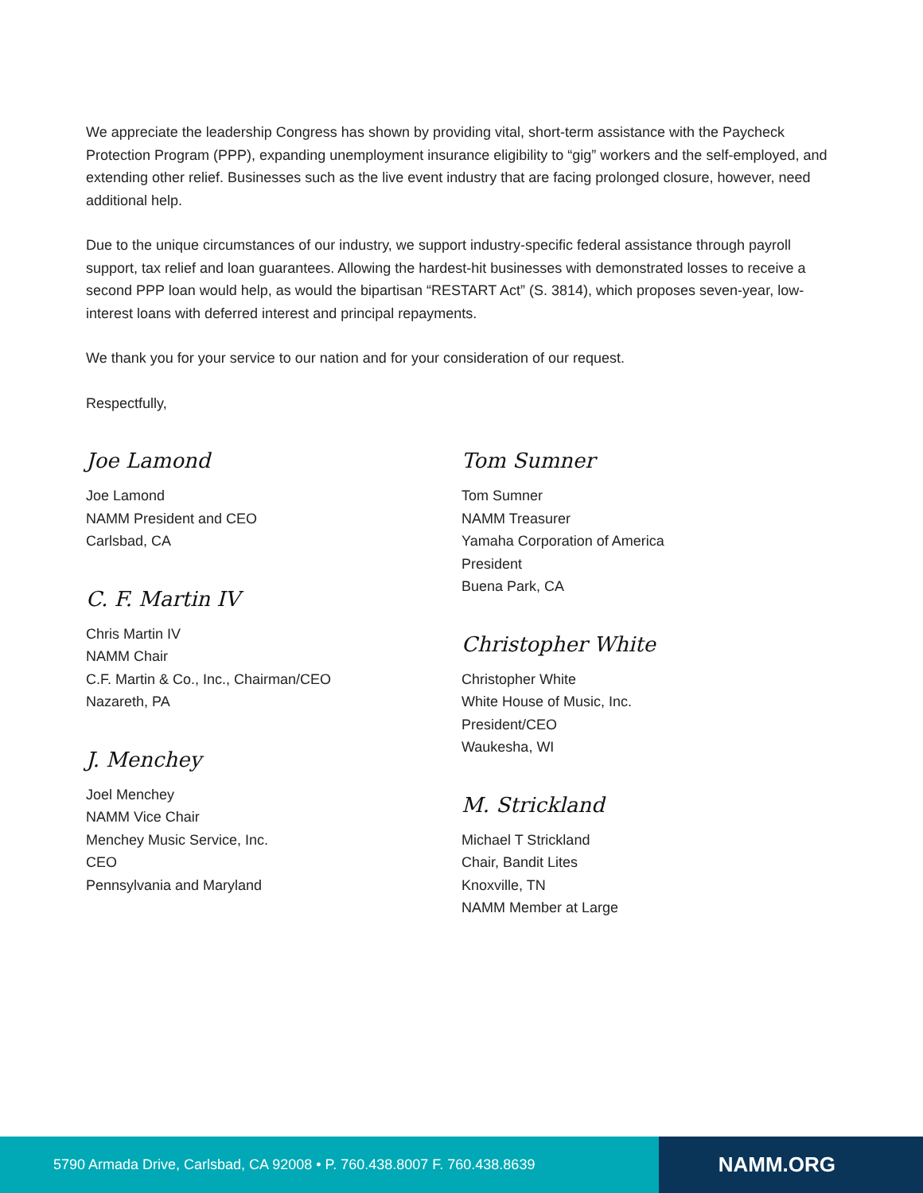We appreciate the leadership Congress has shown by providing vital, short-term assistance with the Paycheck Protection Program (PPP), expanding unemployment insurance eligibility to “gig” workers and the self-employed, and extending other relief. Businesses such as the live event industry that are facing prolonged closure, however, need additional help.
Due to the unique circumstances of our industry, we support industry-specific federal assistance through payroll support, tax relief and loan guarantees. Allowing the hardest-hit businesses with demonstrated losses to receive a second PPP loan would help, as would the bipartisan “RESTART Act” (S. 3814), which proposes seven-year, low-interest loans with deferred interest and principal repayments.
We thank you for your service to our nation and for your consideration of our request.
Respectfully,
Joe Lamond
Joe Lamond
NAMM President and CEO
Carlsbad, CA
C. F. Martin IV
Chris Martin IV
NAMM Chair
C.F. Martin & Co., Inc., Chairman/CEO
Nazareth, PA
J. Menchey
Joel Menchey
NAMM Vice Chair
Menchey Music Service, Inc.
CEO
Pennsylvania and Maryland
Tom Sumner
Tom Sumner
NAMM Treasurer
Yamaha Corporation of America
President
Buena Park, CA
Christopher White
Christopher White
White House of Music, Inc.
President/CEO
Waukesha, WI
M. Strickland
Michael T Strickland
Chair, Bandit Lites
Knoxville, TN
NAMM Member at Large
5790 Armada Drive, Carlsbad, CA 92008 • P. 760.438.8007 F. 760.438.8639
NAMM.ORG